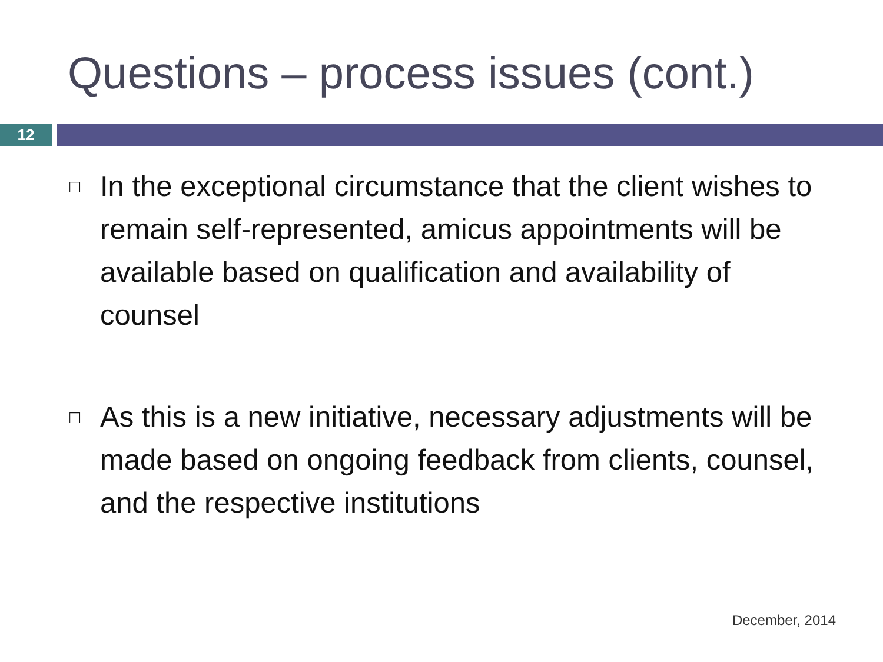Questions – process issues (cont.)
12
□
In the exceptional circumstance that the client wishes to remain self-represented, amicus appointments will be available based on qualification and availability of counsel
□
As this is a new initiative, necessary adjustments will be made based on ongoing feedback from clients, counsel, and the respective institutions
December, 2014